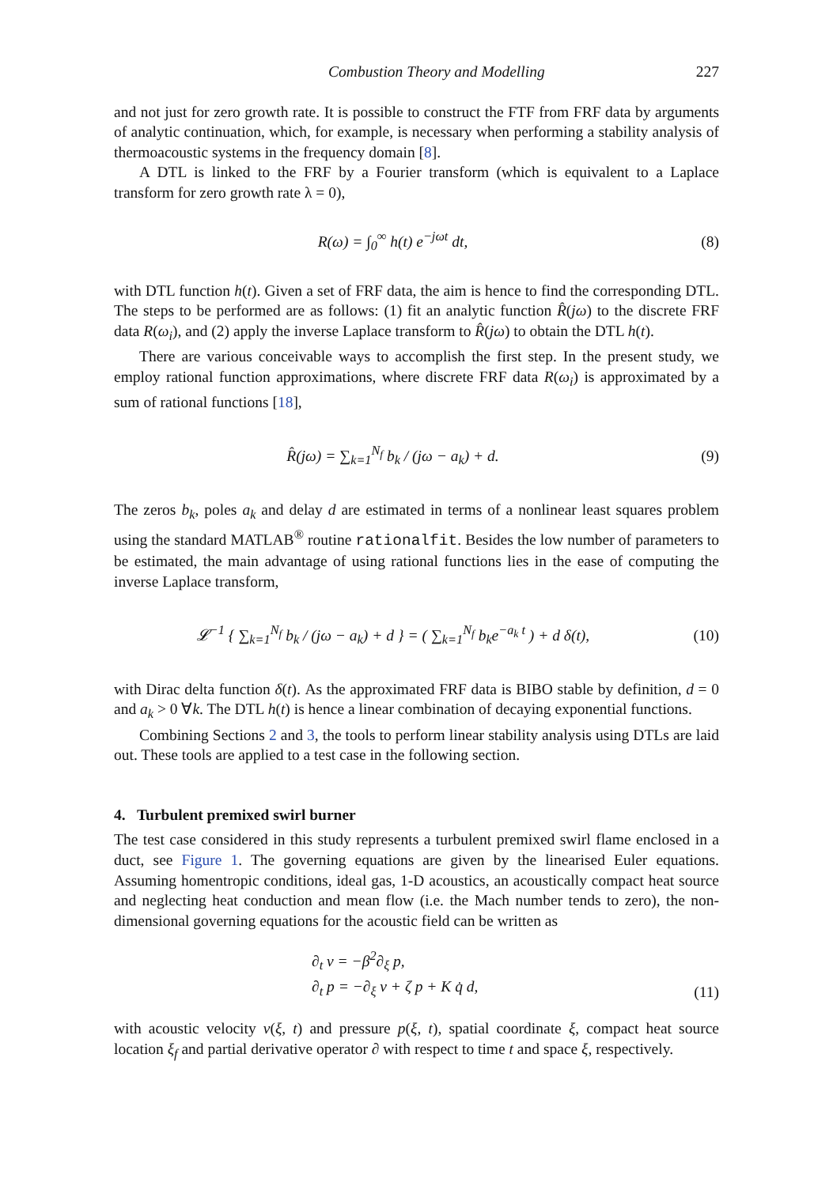Combustion Theory and Modelling 227
and not just for zero growth rate. It is possible to construct the FTF from FRF data by arguments of analytic continuation, which, for example, is necessary when performing a stability analysis of thermoacoustic systems in the frequency domain [8].
A DTL is linked to the FRF by a Fourier transform (which is equivalent to a Laplace transform for zero growth rate λ = 0),
R(ω) = ∫<sub>0</sub><sup>∞</sup> h(t) e<sup>−jωt</sup> dt, (8)
with DTL function h(t). Given a set of FRF data, the aim is hence to find the corresponding DTL. The steps to be performed are as follows: (1) fit an analytic function R̂(jω) to the discrete FRF data R(ω<sub>i</sub>), and (2) apply the inverse Laplace transform to R̂(jω) to obtain the DTL h(t).
There are various conceivable ways to accomplish the first step. In the present study, we employ rational function approximations, where discrete FRF data R(ω<sub>i</sub>) is approximated by a sum of rational functions [18],
R̂(jω) = ∑<sub>k=1</sub><sup>N<sub>f</sub></sup> b<sub>k</sub> / (jω − a<sub>k</sub>) + d. (9)
The zeros b<sub>k</sub>, poles a<sub>k</sub> and delay d are estimated in terms of a nonlinear least squares problem using the standard MATLAB<sup>®</sup> routine rationalfit. Besides the low number of parameters to be estimated, the main advantage of using rational functions lies in the ease of computing the inverse Laplace transform,
𝓛<sup>−1</sup> { ∑<sub>k=1</sub><sup>N<sub>f</sub></sup> b<sub>k</sub> / (jω − a<sub>k</sub>) + d } = ( ∑<sub>k=1</sub><sup>N<sub>f</sub></sup> b<sub>k</sub>e<sup>−a<sub>k</sub> t</sup> ) + d δ(t), (10)
with Dirac delta function δ(t). As the approximated FRF data is BIBO stable by definition, d = 0 and a<sub>k</sub> > 0 ∀k. The DTL h(t) is hence a linear combination of decaying exponential functions.
Combining Sections 2 and 3, the tools to perform linear stability analysis using DTLs are laid out. These tools are applied to a test case in the following section.
4. Turbulent premixed swirl burner
The test case considered in this study represents a turbulent premixed swirl flame enclosed in a duct, see Figure 1. The governing equations are given by the linearised Euler equations. Assuming homentropic conditions, ideal gas, 1-D acoustics, an acoustically compact heat source and neglecting heat conduction and mean flow (i.e. the Mach number tends to zero), the non-dimensional governing equations for the acoustic field can be written as
∂<sub>t</sub> v = −β<sup>2</sup>∂<sub>ξ</sub> p,
∂<sub>t</sub> p = −∂<sub>ξ</sub> v + ζ p + K q̇ d, (11)
with acoustic velocity v(ξ, t) and pressure p(ξ, t), spatial coordinate ξ, compact heat source location ξ<sub>f</sub> and partial derivative operator ∂ with respect to time t and space ξ, respectively.